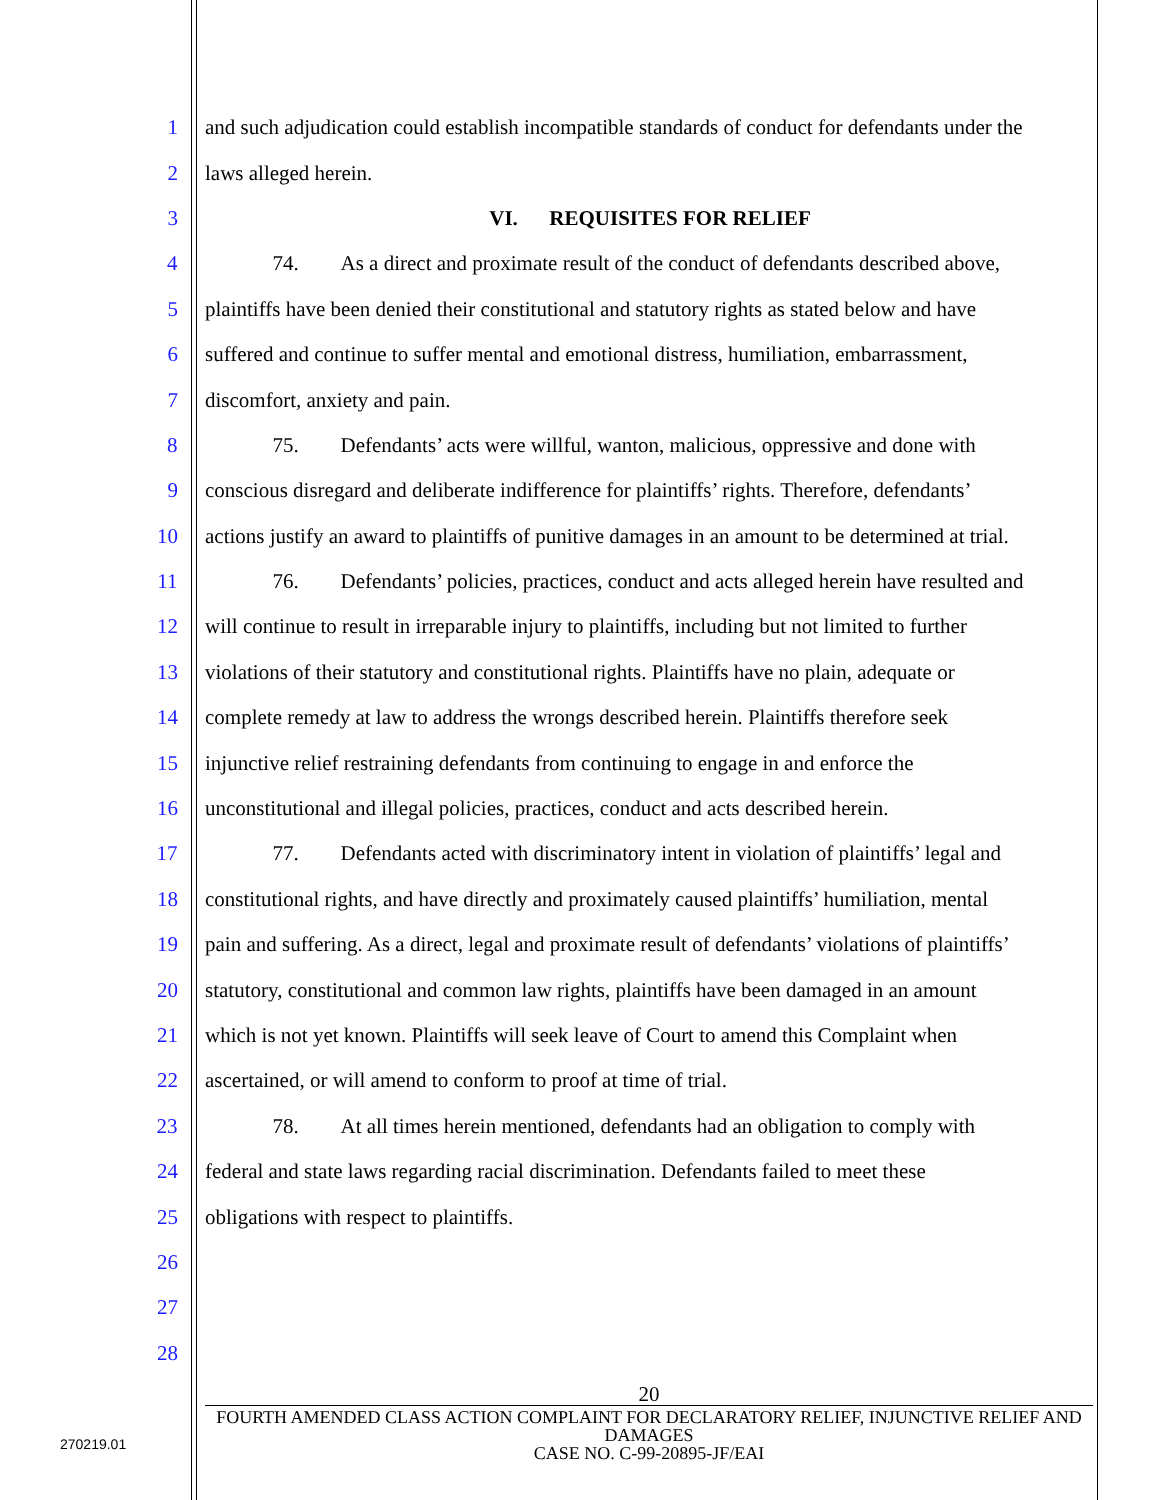1 and such adjudication could establish incompatible standards of conduct for defendants under the
2 laws alleged herein.
3 VI. REQUISITES FOR RELIEF
4 74. As a direct and proximate result of the conduct of defendants described above,
5 plaintiffs have been denied their constitutional and statutory rights as stated below and have
6 suffered and continue to suffer mental and emotional distress, humiliation, embarrassment,
7 discomfort, anxiety and pain.
8 75. Defendants’ acts were willful, wanton, malicious, oppressive and done with
9 conscious disregard and deliberate indifference for plaintiffs’ rights. Therefore, defendants’
10 actions justify an award to plaintiffs of punitive damages in an amount to be determined at trial.
11 76. Defendants’ policies, practices, conduct and acts alleged herein have resulted and
12 will continue to result in irreparable injury to plaintiffs, including but not limited to further
13 violations of their statutory and constitutional rights. Plaintiffs have no plain, adequate or
14 complete remedy at law to address the wrongs described herein. Plaintiffs therefore seek
15 injunctive relief restraining defendants from continuing to engage in and enforce the
16 unconstitutional and illegal policies, practices, conduct and acts described herein.
17 77. Defendants acted with discriminatory intent in violation of plaintiffs’ legal and
18 constitutional rights, and have directly and proximately caused plaintiffs’ humiliation, mental
19 pain and suffering. As a direct, legal and proximate result of defendants’ violations of plaintiffs’
20 statutory, constitutional and common law rights, plaintiffs have been damaged in an amount
21 which is not yet known. Plaintiffs will seek leave of Court to amend this Complaint when
22 ascertained, or will amend to conform to proof at time of trial.
23 78. At all times herein mentioned, defendants had an obligation to comply with
24 federal and state laws regarding racial discrimination. Defendants failed to meet these
25 obligations with respect to plaintiffs.
26
27
28
20
FOURTH AMENDED CLASS ACTION COMPLAINT FOR DECLARATORY RELIEF, INJUNCTIVE RELIEF AND DAMAGES
CASE NO. C-99-20895-JF/EAI
270219.01